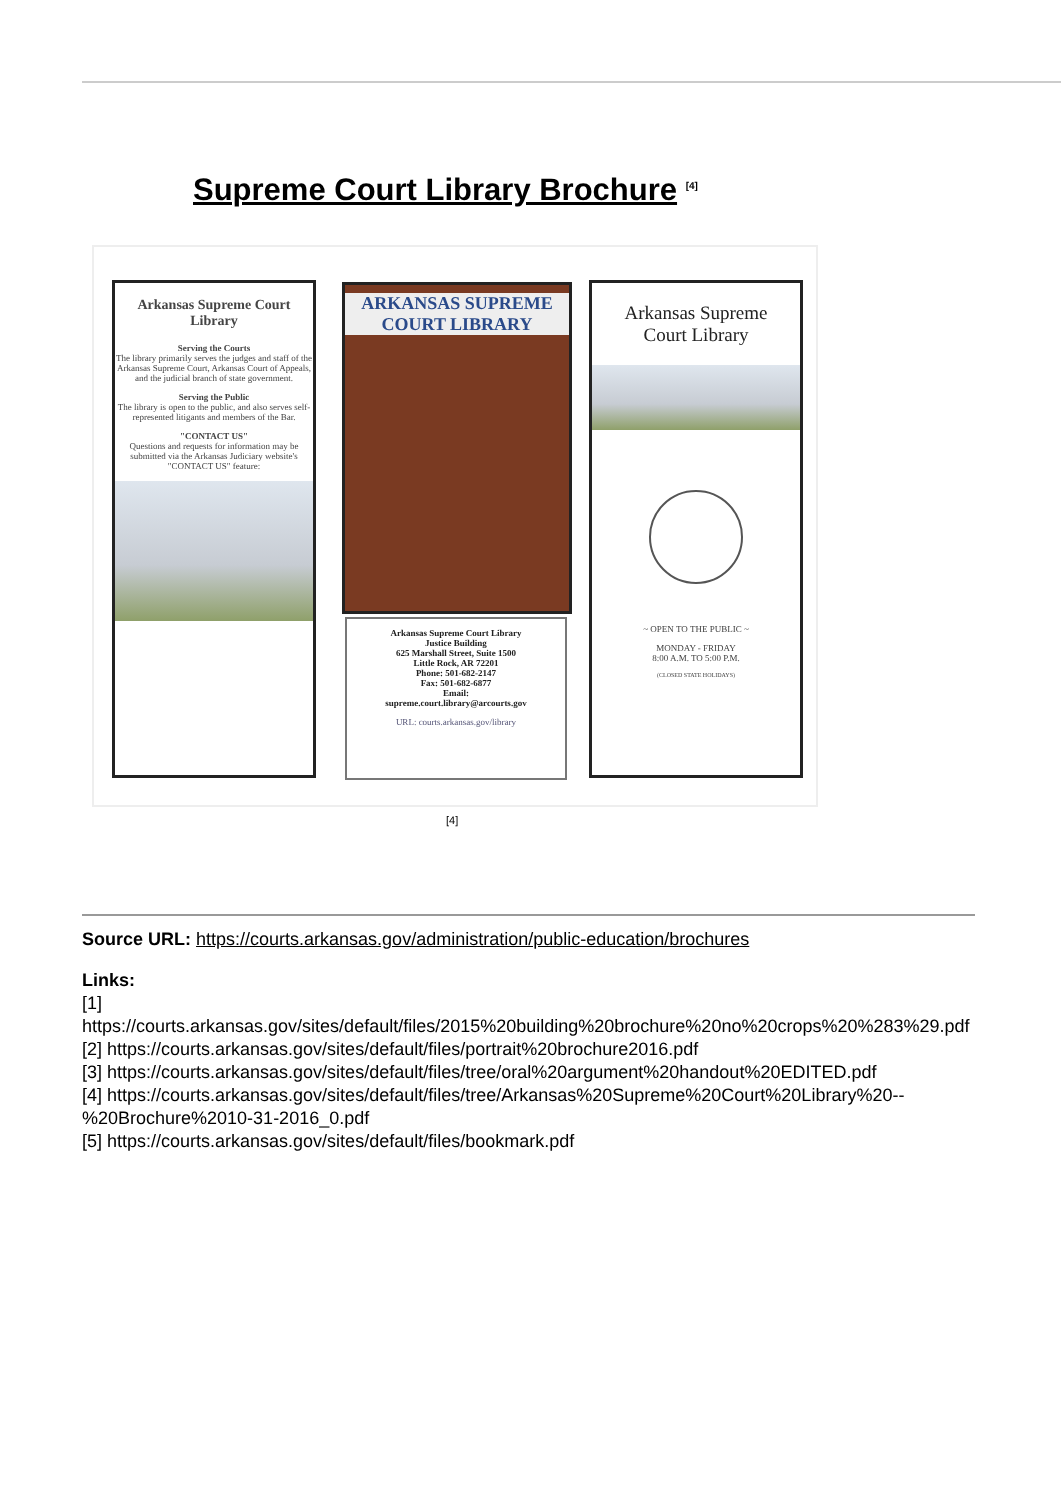Supreme Court Library Brochure <sup>[4]</sup>
Arkansas Supreme Court
Library
Serving the Courts
The library primarily serves the judges and staff of the Arkansas Supreme Court, Arkansas Court of Appeals, and the judicial branch of state government.
Serving the Public
The library is open to the public, and also serves self-represented litigants and members of the Bar.
"CONTACT US"
Questions and requests for information may be submitted via the Arkansas Judiciary website's "CONTACT US" feature:
ARKANSAS SUPREME
COURT LIBRARY
Arkansas Supreme Court Library
Justice Building
625 Marshall Street, Suite 1500
Little Rock, AR 72201
Phone: 501-682-2147
Fax: 501-682-6877
Email:
supreme.court.library@arcourts.gov
URL: courts.arkansas.gov/library
Arkansas Supreme
Court Library
~ OPEN TO THE PUBLIC ~
MONDAY - FRIDAY
8:00 A.M. TO 5:00 P.M.
(CLOSED STATE HOLIDAYS)
[4]
Source URL: https://courts.arkansas.gov/administration/public-education/brochures
Links:
[1]
https://courts.arkansas.gov/sites/default/files/2015%20building%20brochure%20no%20crops%20%283%29.pdf
[2] https://courts.arkansas.gov/sites/default/files/portrait%20brochure2016.pdf
[3] https://courts.arkansas.gov/sites/default/files/tree/oral%20argument%20handout%20EDITED.pdf
[4] https://courts.arkansas.gov/sites/default/files/tree/Arkansas%20Supreme%20Court%20Library%20--
%20Brochure%2010-31-2016_0.pdf
[5] https://courts.arkansas.gov/sites/default/files/bookmark.pdf